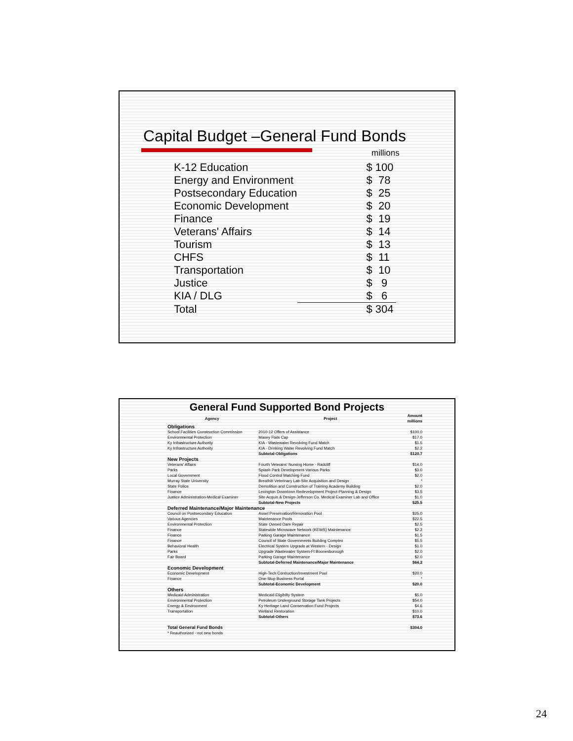Capital Budget –General Fund Bonds
millions
| K-12 Education | $ 100 |
| Energy and Environment | $ 78 |
| Postsecondary Education | $ 25 |
| Economic Development | $ 20 |
| Finance | $ 19 |
| Veterans' Affairs | $ 14 |
| Tourism | $ 13 |
| CHFS | $ 11 |
| Transportation | $ 10 |
| Justice | $ 9 |
| KIA / DLG | $ 6 |
| Total | $ 304 |
General Fund Supported Bond Projects
| Agency | Project | Amount millions |
| --- | --- | --- |
| Obligations | | |
| School Facilities Construction Commission | 2010-12 Offers of Assistance | $100.0 |
| Environmental Protection | Maxey Flats Cap | $17.0 |
| Ky Infrastructure Authority | KIA - Wastewater Revolving Fund Match | $1.5 |
| Ky Infrastructure Authority | KIA - Drinking Water Revolving Fund Match | $2.2 |
| | Subtotal-Obligations | $120.7 |
| New Projects | | |
| Veterans' Affairs | Fourth Veterans' Nursing Home - Radcliff | $14.0 |
| Parks | Splash Park Development-Various Parks | $3.0 |
| Local Government | Flood Control Matching Fund | $2.0 |
| Murray State University | Breathitt Veterinary Lab-Site Acquisition and Design | * |
| State Police | Demolition and Construction of Training Academy Building | $2.0 |
| Finance | Lexington Downtown Redevelopment Project-Planning & Design | $3.5 |
| Justice Administration-Medical Examiner | Site Acquis.& Design-Jefferson Co. Medical Examiner Lab and Office | $1.0 |
| | Subtotal-New Projects | $25.5 |
| Deferred Maintenance/Major Maintenance | | |
| Council on Postsecondary Education | Asset Preservation/Renovation Pool | $25.0 |
| Various Agencies | Maintenance Pools | $22.5 |
| Environmental Protection | State Owned Dam Repair | $2.5 |
| Finance | Statewide Microwave Network (KEWS) Maintenance | $2.2 |
| Finance | Parking Garage Maintenance | $1.5 |
| Finance | Council of State Governments Building Complex | $5.5 |
| Behavioral Health | Electrical System Upgrade at Western - Design | $1.0 |
| Parks | Upgrade Wastewater System-Ft Boonesborough | $2.0 |
| Fair Board | Parking Garage Maintenance | $2.0 |
| | Subtotal-Deferred Maintenance/Major Maintenance | $64.2 |
| Economic Development | | |
| Economic Development | High-Tech Contruction/Investment Pool | $20.0 |
| Finance | One-Stop Business Portal | * |
| | Subtotal-Economic Development | $20.0 |
| Others | | |
| Medicaid Administration | Medicaid Eligibilty System | $5.0 |
| Environmental Protection | Petroleum Underground Storage Tank Projects | $54.0 |
| Energy & Environment | Ky Heritage Land Conservation Fund Projects | $4.6 |
| Transportation | Wetland Restoration | $10.0 |
| | Subtotal-Others | $73.6 |
| Total General Fund Bonds | | $304.0 |
| * Reauthorized - not new bonds | | |
24